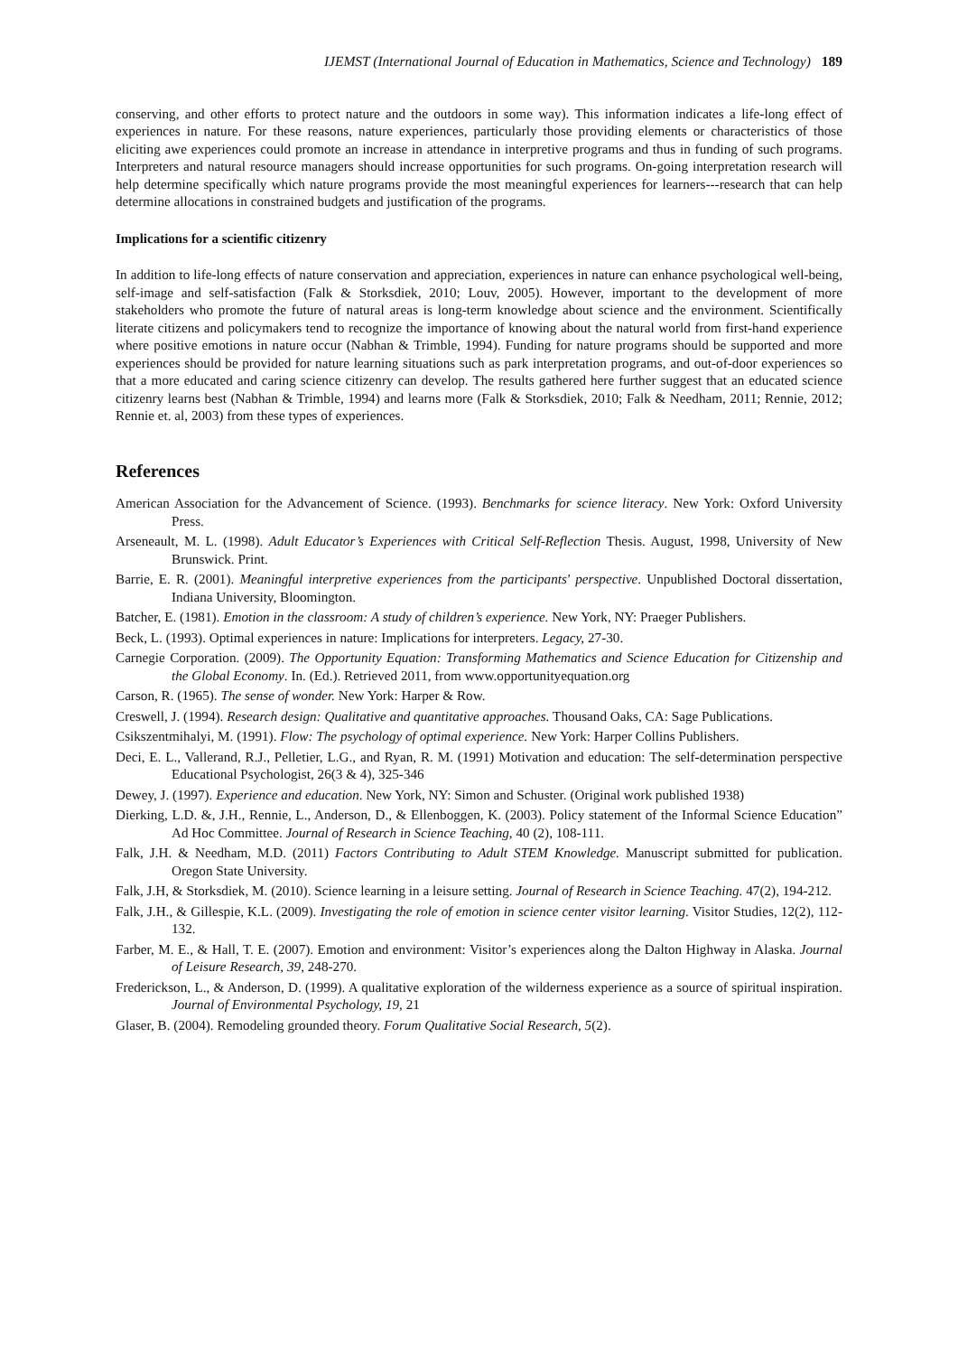IJEMST (International Journal of Education in Mathematics, Science and Technology) 189
conserving, and other efforts to protect nature and the outdoors in some way). This information indicates a life-long effect of experiences in nature. For these reasons, nature experiences, particularly those providing elements or characteristics of those eliciting awe experiences could promote an increase in attendance in interpretive programs and thus in funding of such programs. Interpreters and natural resource managers should increase opportunities for such programs. On-going interpretation research will help determine specifically which nature programs provide the most meaningful experiences for learners---research that can help determine allocations in constrained budgets and justification of the programs.
Implications for a scientific citizenry
In addition to life-long effects of nature conservation and appreciation, experiences in nature can enhance psychological well-being, self-image and self-satisfaction (Falk & Storksdiek, 2010; Louv, 2005). However, important to the development of more stakeholders who promote the future of natural areas is long-term knowledge about science and the environment. Scientifically literate citizens and policymakers tend to recognize the importance of knowing about the natural world from first-hand experience where positive emotions in nature occur (Nabhan & Trimble, 1994). Funding for nature programs should be supported and more experiences should be provided for nature learning situations such as park interpretation programs, and out-of-door experiences so that a more educated and caring science citizenry can develop. The results gathered here further suggest that an educated science citizenry learns best (Nabhan & Trimble, 1994) and learns more (Falk & Storksdiek, 2010; Falk & Needham, 2011; Rennie, 2012; Rennie et. al, 2003) from these types of experiences.
References
American Association for the Advancement of Science. (1993). Benchmarks for science literacy. New York: Oxford University Press.
Arseneault, M. L. (1998). Adult Educator’s Experiences with Critical Self-Reflection Thesis. August, 1998, University of New Brunswick. Print.
Barrie, E. R. (2001). Meaningful interpretive experiences from the participants' perspective. Unpublished Doctoral dissertation, Indiana University, Bloomington.
Batcher, E. (1981). Emotion in the classroom: A study of children’s experience. New York, NY: Praeger Publishers.
Beck, L. (1993). Optimal experiences in nature: Implications for interpreters. Legacy, 27-30.
Carnegie Corporation. (2009). The Opportunity Equation: Transforming Mathematics and Science Education for Citizenship and the Global Economy. In. (Ed.). Retrieved 2011, from www.opportunityequation.org
Carson, R. (1965). The sense of wonder. New York: Harper & Row.
Creswell, J. (1994). Research design: Qualitative and quantitative approaches. Thousand Oaks, CA: Sage Publications.
Csikszentmihalyi, M. (1991). Flow: The psychology of optimal experience. New York: Harper Collins Publishers.
Deci, E. L., Vallerand, R.J., Pelletier, L.G., and Ryan, R. M. (1991) Motivation and education: The self-determination perspective Educational Psychologist, 26(3 & 4), 325-346
Dewey, J. (1997). Experience and education. New York, NY: Simon and Schuster. (Original work published 1938)
Dierking, L.D. &, J.H., Rennie, L., Anderson, D., & Ellenboggen, K. (2003). Policy statement of the Informal Science Education” Ad Hoc Committee. Journal of Research in Science Teaching, 40 (2), 108-111.
Falk, J.H. & Needham, M.D. (2011) Factors Contributing to Adult STEM Knowledge. Manuscript submitted for publication. Oregon State University.
Falk, J.H, & Storksdiek, M. (2010). Science learning in a leisure setting. Journal of Research in Science Teaching. 47(2), 194-212.
Falk, J.H., & Gillespie, K.L. (2009). Investigating the role of emotion in science center visitor learning. Visitor Studies, 12(2), 112-132.
Farber, M. E., & Hall, T. E. (2007). Emotion and environment: Visitor’s experiences along the Dalton Highway in Alaska. Journal of Leisure Research, 39, 248-270.
Frederickson, L., & Anderson, D. (1999). A qualitative exploration of the wilderness experience as a source of spiritual inspiration. Journal of Environmental Psychology, 19, 21
Glaser, B. (2004). Remodeling grounded theory. Forum Qualitative Social Research, 5(2).